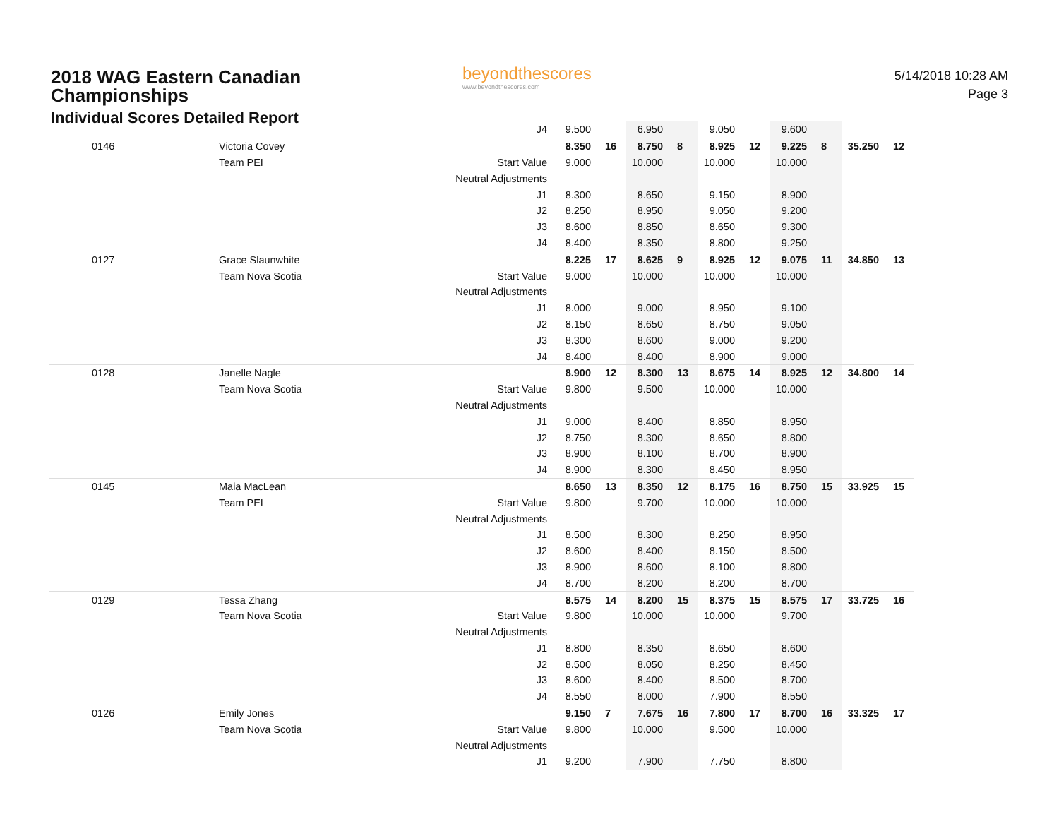2018 WAG Eastern Canadian
Championships
Individual Scores Detailed Report
beyondthescores
www.beyondthescores.com
5/14/2018 10:28 AM
Page 3
| | | J4 | 9.500 | | 6.950 | | 9.050 | | 9.600 | | | |
| 0146 | Victoria Covey | | 8.350 | 16 | 8.750 | 8 | 8.925 | 12 | 9.225 | 8 | 35.250 | 12 |
| | Team PEI | Start Value | 9.000 | | 10.000 | | 10.000 | | 10.000 | | | |
| | | Neutral Adjustments | | | | | | | | | | |
| | | J1 | 8.300 | | 8.650 | | 9.150 | | 8.900 | | | |
| | | J2 | 8.250 | | 8.950 | | 9.050 | | 9.200 | | | |
| | | J3 | 8.600 | | 8.850 | | 8.650 | | 9.300 | | | |
| | | J4 | 8.400 | | 8.350 | | 8.800 | | 9.250 | | | |
| 0127 | Grace Slaunwhite | | 8.225 | 17 | 8.625 | 9 | 8.925 | 12 | 9.075 | 11 | 34.850 | 13 |
| | Team Nova Scotia | Start Value | 9.000 | | 10.000 | | 10.000 | | 10.000 | | | |
| | | Neutral Adjustments | | | | | | | | | | |
| | | J1 | 8.000 | | 9.000 | | 8.950 | | 9.100 | | | |
| | | J2 | 8.150 | | 8.650 | | 8.750 | | 9.050 | | | |
| | | J3 | 8.300 | | 8.600 | | 9.000 | | 9.200 | | | |
| | | J4 | 8.400 | | 8.400 | | 8.900 | | 9.000 | | | |
| 0128 | Janelle Nagle | | 8.900 | 12 | 8.300 | 13 | 8.675 | 14 | 8.925 | 12 | 34.800 | 14 |
| | Team Nova Scotia | Start Value | 9.800 | | 9.500 | | 10.000 | | 10.000 | | | |
| | | Neutral Adjustments | | | | | | | | | | |
| | | J1 | 9.000 | | 8.400 | | 8.850 | | 8.950 | | | |
| | | J2 | 8.750 | | 8.300 | | 8.650 | | 8.800 | | | |
| | | J3 | 8.900 | | 8.100 | | 8.700 | | 8.900 | | | |
| | | J4 | 8.900 | | 8.300 | | 8.450 | | 8.950 | | | |
| 0145 | Maia MacLean | | 8.650 | 13 | 8.350 | 12 | 8.175 | 16 | 8.750 | 15 | 33.925 | 15 |
| | Team PEI | Start Value | 9.800 | | 9.700 | | 10.000 | | 10.000 | | | |
| | | Neutral Adjustments | | | | | | | | | | |
| | | J1 | 8.500 | | 8.300 | | 8.250 | | 8.950 | | | |
| | | J2 | 8.600 | | 8.400 | | 8.150 | | 8.500 | | | |
| | | J3 | 8.900 | | 8.600 | | 8.100 | | 8.800 | | | |
| | | J4 | 8.700 | | 8.200 | | 8.200 | | 8.700 | | | |
| 0129 | Tessa Zhang | | 8.575 | 14 | 8.200 | 15 | 8.375 | 15 | 8.575 | 17 | 33.725 | 16 |
| | Team Nova Scotia | Start Value | 9.800 | | 10.000 | | 10.000 | | 9.700 | | | |
| | | Neutral Adjustments | | | | | | | | | | |
| | | J1 | 8.800 | | 8.350 | | 8.650 | | 8.600 | | | |
| | | J2 | 8.500 | | 8.050 | | 8.250 | | 8.450 | | | |
| | | J3 | 8.600 | | 8.400 | | 8.500 | | 8.700 | | | |
| | | J4 | 8.550 | | 8.000 | | 7.900 | | 8.550 | | | |
| 0126 | Emily Jones | | 9.150 | 7 | 7.675 | 16 | 7.800 | 17 | 8.700 | 16 | 33.325 | 17 |
| | Team Nova Scotia | Start Value | 9.800 | | 10.000 | | 9.500 | | 10.000 | | | |
| | | Neutral Adjustments | | | | | | | | | | |
| | | J1 | 9.200 | | 7.900 | | 7.750 | | 8.800 | | | |